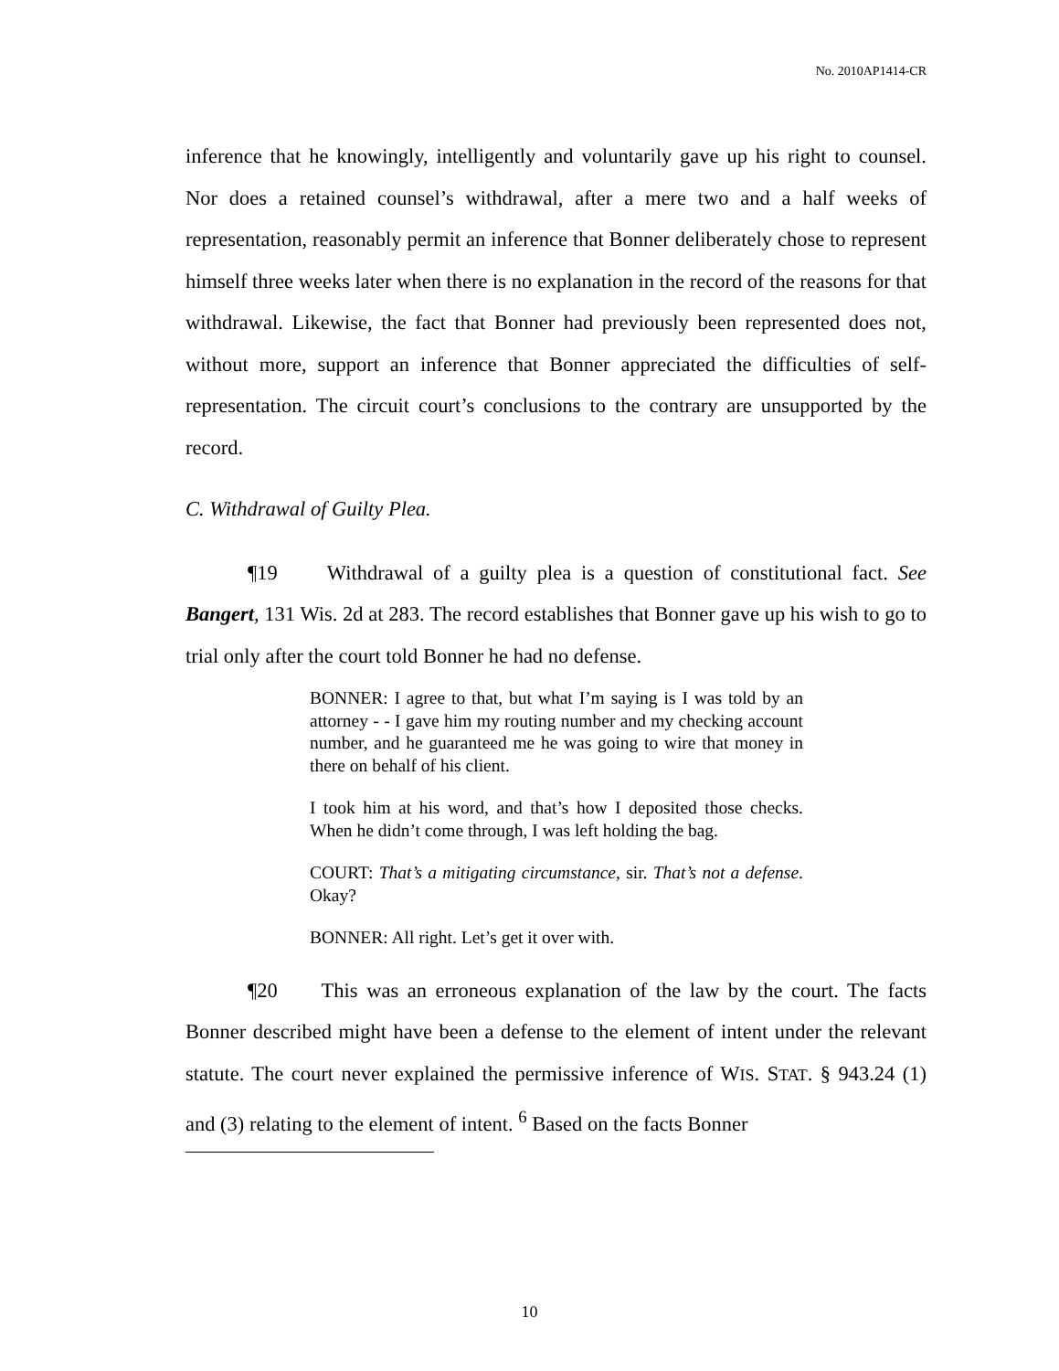No. 2010AP1414-CR
inference that he knowingly, intelligently and voluntarily gave up his right to counsel. Nor does a retained counsel’s withdrawal, after a mere two and a half weeks of representation, reasonably permit an inference that Bonner deliberately chose to represent himself three weeks later when there is no explanation in the record of the reasons for that withdrawal. Likewise, the fact that Bonner had previously been represented does not, without more, support an inference that Bonner appreciated the difficulties of self-representation. The circuit court’s conclusions to the contrary are unsupported by the record.
C. Withdrawal of Guilty Plea.
¶19 Withdrawal of a guilty plea is a question of constitutional fact. See Bangert, 131 Wis. 2d at 283. The record establishes that Bonner gave up his wish to go to trial only after the court told Bonner he had no defense.
BONNER: I agree to that, but what I’m saying is I was told by an attorney - - I gave him my routing number and my checking account number, and he guaranteed me he was going to wire that money in there on behalf of his client.
I took him at his word, and that’s how I deposited those checks. When he didn’t come through, I was left holding the bag.
COURT: That’s a mitigating circumstance, sir. That’s not a defense. Okay?
BONNER: All right. Let’s get it over with.
¶20 This was an erroneous explanation of the law by the court. The facts Bonner described might have been a defense to the element of intent under the relevant statute. The court never explained the permissive inference of WIS. STAT. § 943.24 (1) and (3) relating to the element of intent. <sup>6</sup> Based on the facts Bonner
10